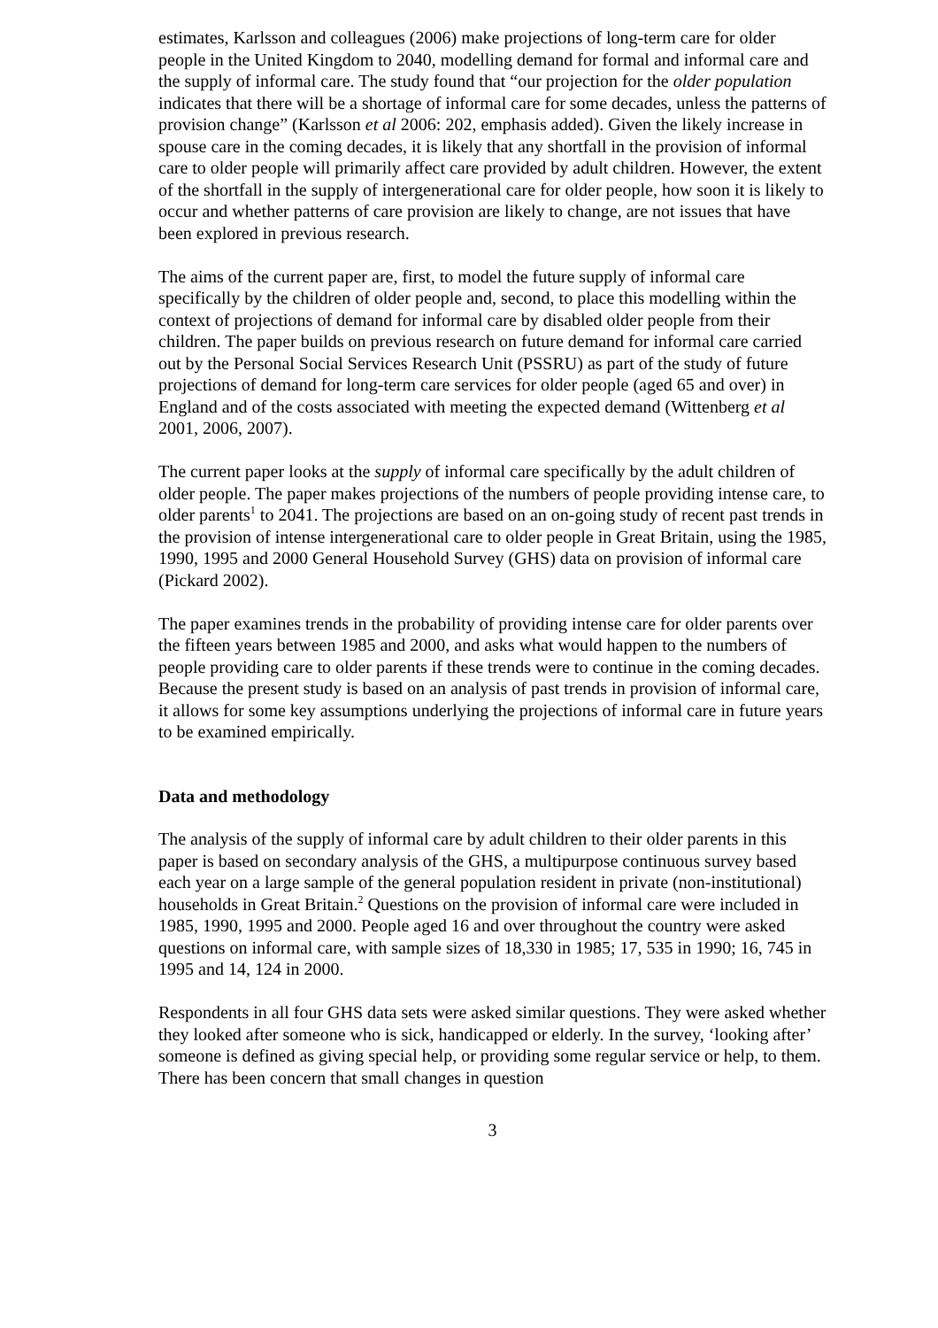estimates, Karlsson and colleagues (2006) make projections of long-term care for older people in the United Kingdom to 2040, modelling demand for formal and informal care and the supply of informal care. The study found that “our projection for the older population indicates that there will be a shortage of informal care for some decades, unless the patterns of provision change” (Karlsson et al 2006: 202, emphasis added). Given the likely increase in spouse care in the coming decades, it is likely that any shortfall in the provision of informal care to older people will primarily affect care provided by adult children. However, the extent of the shortfall in the supply of intergenerational care for older people, how soon it is likely to occur and whether patterns of care provision are likely to change, are not issues that have been explored in previous research.
The aims of the current paper are, first, to model the future supply of informal care specifically by the children of older people and, second, to place this modelling within the context of projections of demand for informal care by disabled older people from their children. The paper builds on previous research on future demand for informal care carried out by the Personal Social Services Research Unit (PSSRU) as part of the study of future projections of demand for long-term care services for older people (aged 65 and over) in England and of the costs associated with meeting the expected demand (Wittenberg et al 2001, 2006, 2007).
The current paper looks at the supply of informal care specifically by the adult children of older people. The paper makes projections of the numbers of people providing intense care, to older parents<sup>1</sup> to 2041. The projections are based on an on-going study of recent past trends in the provision of intense intergenerational care to older people in Great Britain, using the 1985, 1990, 1995 and 2000 General Household Survey (GHS) data on provision of informal care (Pickard 2002).
The paper examines trends in the probability of providing intense care for older parents over the fifteen years between 1985 and 2000, and asks what would happen to the numbers of people providing care to older parents if these trends were to continue in the coming decades. Because the present study is based on an analysis of past trends in provision of informal care, it allows for some key assumptions underlying the projections of informal care in future years to be examined empirically.
Data and methodology
The analysis of the supply of informal care by adult children to their older parents in this paper is based on secondary analysis of the GHS, a multipurpose continuous survey based each year on a large sample of the general population resident in private (non-institutional) households in Great Britain.<sup>2</sup> Questions on the provision of informal care were included in 1985, 1990, 1995 and 2000. People aged 16 and over throughout the country were asked questions on informal care, with sample sizes of 18,330 in 1985; 17, 535 in 1990; 16, 745 in 1995 and 14, 124 in 2000.
Respondents in all four GHS data sets were asked similar questions. They were asked whether they looked after someone who is sick, handicapped or elderly. In the survey, ‘looking after’ someone is defined as giving special help, or providing some regular service or help, to them. There has been concern that small changes in question
3